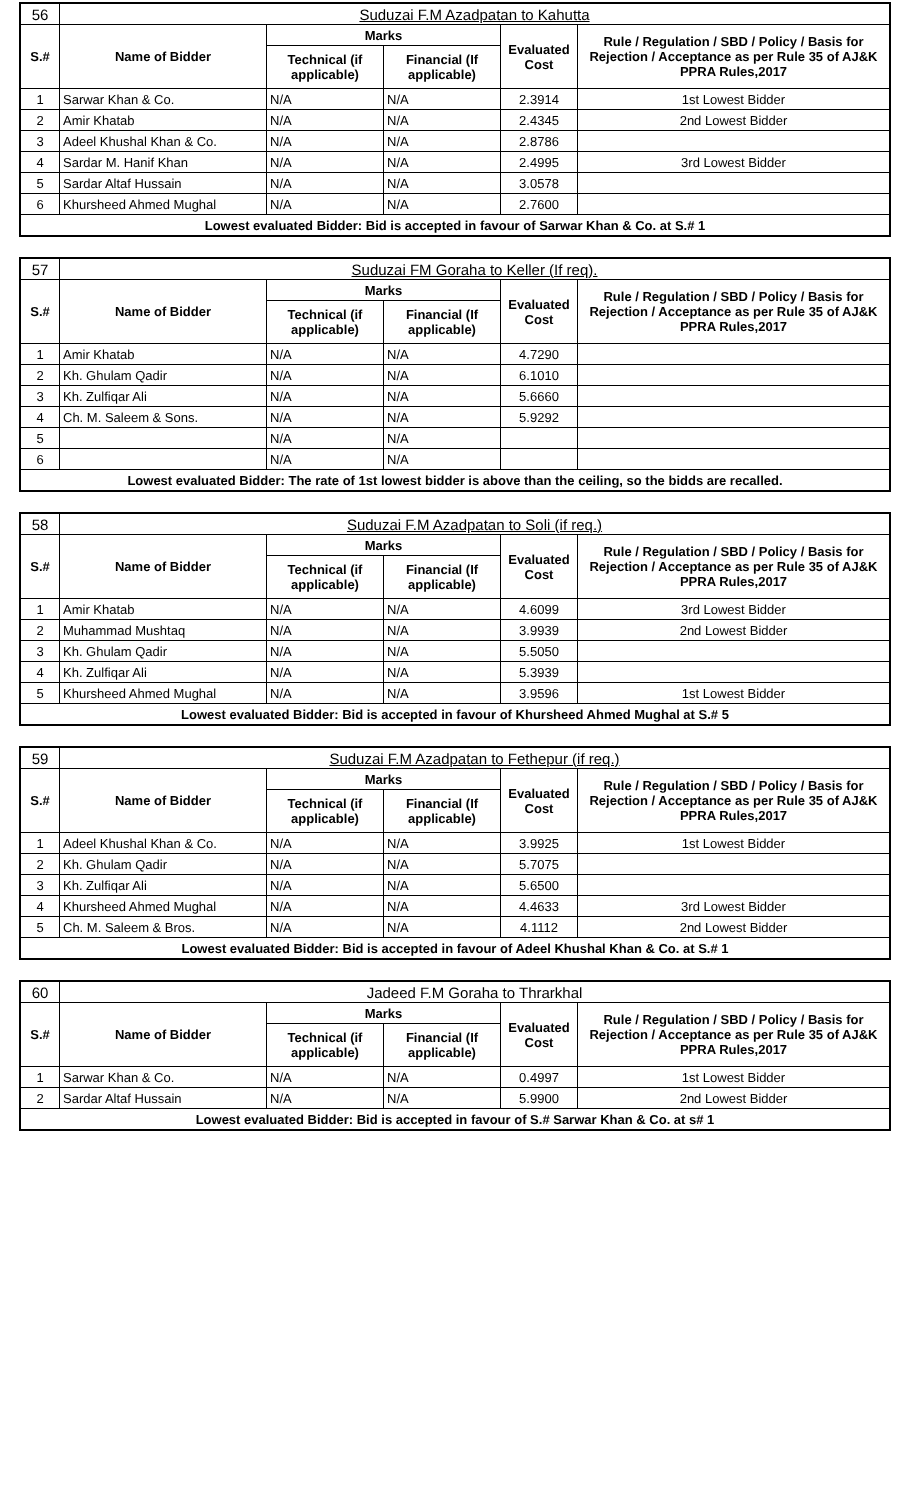| 56 | Suduzai F.M Azadpatan to Kahutta | | | | |
| S.# | Name of Bidder | Marks | | Evaluated Cost | Rule / Regulation / SBD / Policy / Basis for Rejection / Acceptance as per Rule 35 of AJ&K PPRA Rules,2017 |
| | | Technical (if applicable) | Financial (If applicable) | | |
| 1 | Sarwar Khan & Co. | N/A | N/A | 2.3914 | 1st Lowest Bidder |
| 2 | Amir Khatab | N/A | N/A | 2.4345 | 2nd Lowest Bidder |
| 3 | Adeel Khushal Khan & Co. | N/A | N/A | 2.8786 | |
| 4 | Sardar M. Hanif Khan | N/A | N/A | 2.4995 | 3rd Lowest Bidder |
| 5 | Sardar Altaf Hussain | N/A | N/A | 3.0578 | |
| 6 | Khursheed Ahmed Mughal | N/A | N/A | 2.7600 | |
| Lowest evaluated Bidder: Bid is accepted in favour of Sarwar Khan & Co. at S.# 1 | | | | | |
| 57 | Suduzai FM Goraha to Keller (If req). | | | | |
| S.# | Name of Bidder | Marks | | Evaluated Cost | Rule / Regulation / SBD / Policy / Basis for Rejection / Acceptance as per Rule 35 of AJ&K PPRA Rules,2017 |
| | | Technical (if applicable) | Financial (If applicable) | | |
| 1 | Amir Khatab | N/A | N/A | 4.7290 | |
| 2 | Kh. Ghulam Qadir | N/A | N/A | 6.1010 | |
| 3 | Kh. Zulfiqar Ali | N/A | N/A | 5.6660 | |
| 4 | Ch. M. Saleem & Sons. | N/A | N/A | 5.9292 | |
| 5 | | N/A | N/A | | |
| 6 | | N/A | N/A | | |
| Lowest evaluated Bidder: The rate of 1st lowest bidder is above than the ceiling, so the bidds are recalled. | | | | | |
| 58 | Suduzai F.M Azadpatan to Soli (if req.) | | | | |
| S.# | Name of Bidder | Marks | | Evaluated Cost | Rule / Regulation / SBD / Policy / Basis for Rejection / Acceptance as per Rule 35 of AJ&K PPRA Rules,2017 |
| | | Technical (if applicable) | Financial (If applicable) | | |
| 1 | Amir Khatab | N/A | N/A | 4.6099 | 3rd Lowest Bidder |
| 2 | Muhammad Mushtaq | N/A | N/A | 3.9939 | 2nd Lowest Bidder |
| 3 | Kh. Ghulam Qadir | N/A | N/A | 5.5050 | |
| 4 | Kh. Zulfiqar Ali | N/A | N/A | 5.3939 | |
| 5 | Khursheed Ahmed Mughal | N/A | N/A | 3.9596 | 1st Lowest Bidder |
| Lowest evaluated Bidder: Bid is accepted in favour of Khursheed Ahmed Mughal at S.# 5 | | | | | |
| 59 | Suduzai F.M Azadpatan to Fethepur (if req.) | | | | |
| S.# | Name of Bidder | Marks | | Evaluated Cost | Rule / Regulation / SBD / Policy / Basis for Rejection / Acceptance as per Rule 35 of AJ&K PPRA Rules,2017 |
| | | Technical (if applicable) | Financial (If applicable) | | |
| 1 | Adeel Khushal Khan & Co. | N/A | N/A | 3.9925 | 1st Lowest Bidder |
| 2 | Kh. Ghulam Qadir | N/A | N/A | 5.7075 | |
| 3 | Kh. Zulfiqar Ali | N/A | N/A | 5.6500 | |
| 4 | Khursheed Ahmed Mughal | N/A | N/A | 4.4633 | 3rd Lowest Bidder |
| 5 | Ch. M. Saleem & Bros. | N/A | N/A | 4.1112 | 2nd Lowest Bidder |
| Lowest evaluated Bidder: Bid is accepted in favour of Adeel Khushal Khan & Co. at S.# 1 | | | | | |
| 60 | Jadeed F.M Goraha to Thrarkhal | | | | |
| S.# | Name of Bidder | Marks | | Evaluated Cost | Rule / Regulation / SBD / Policy / Basis for Rejection / Acceptance as per Rule 35 of AJ&K PPRA Rules,2017 |
| | | Technical (if applicable) | Financial (If applicable) | | |
| 1 | Sarwar Khan & Co. | N/A | N/A | 0.4997 | 1st Lowest Bidder |
| 2 | Sardar Altaf Hussain | N/A | N/A | 5.9900 | 2nd Lowest Bidder |
| Lowest evaluated Bidder: Bid is accepted in favour of S.# Sarwar Khan & Co. at s# 1 | | | | | |